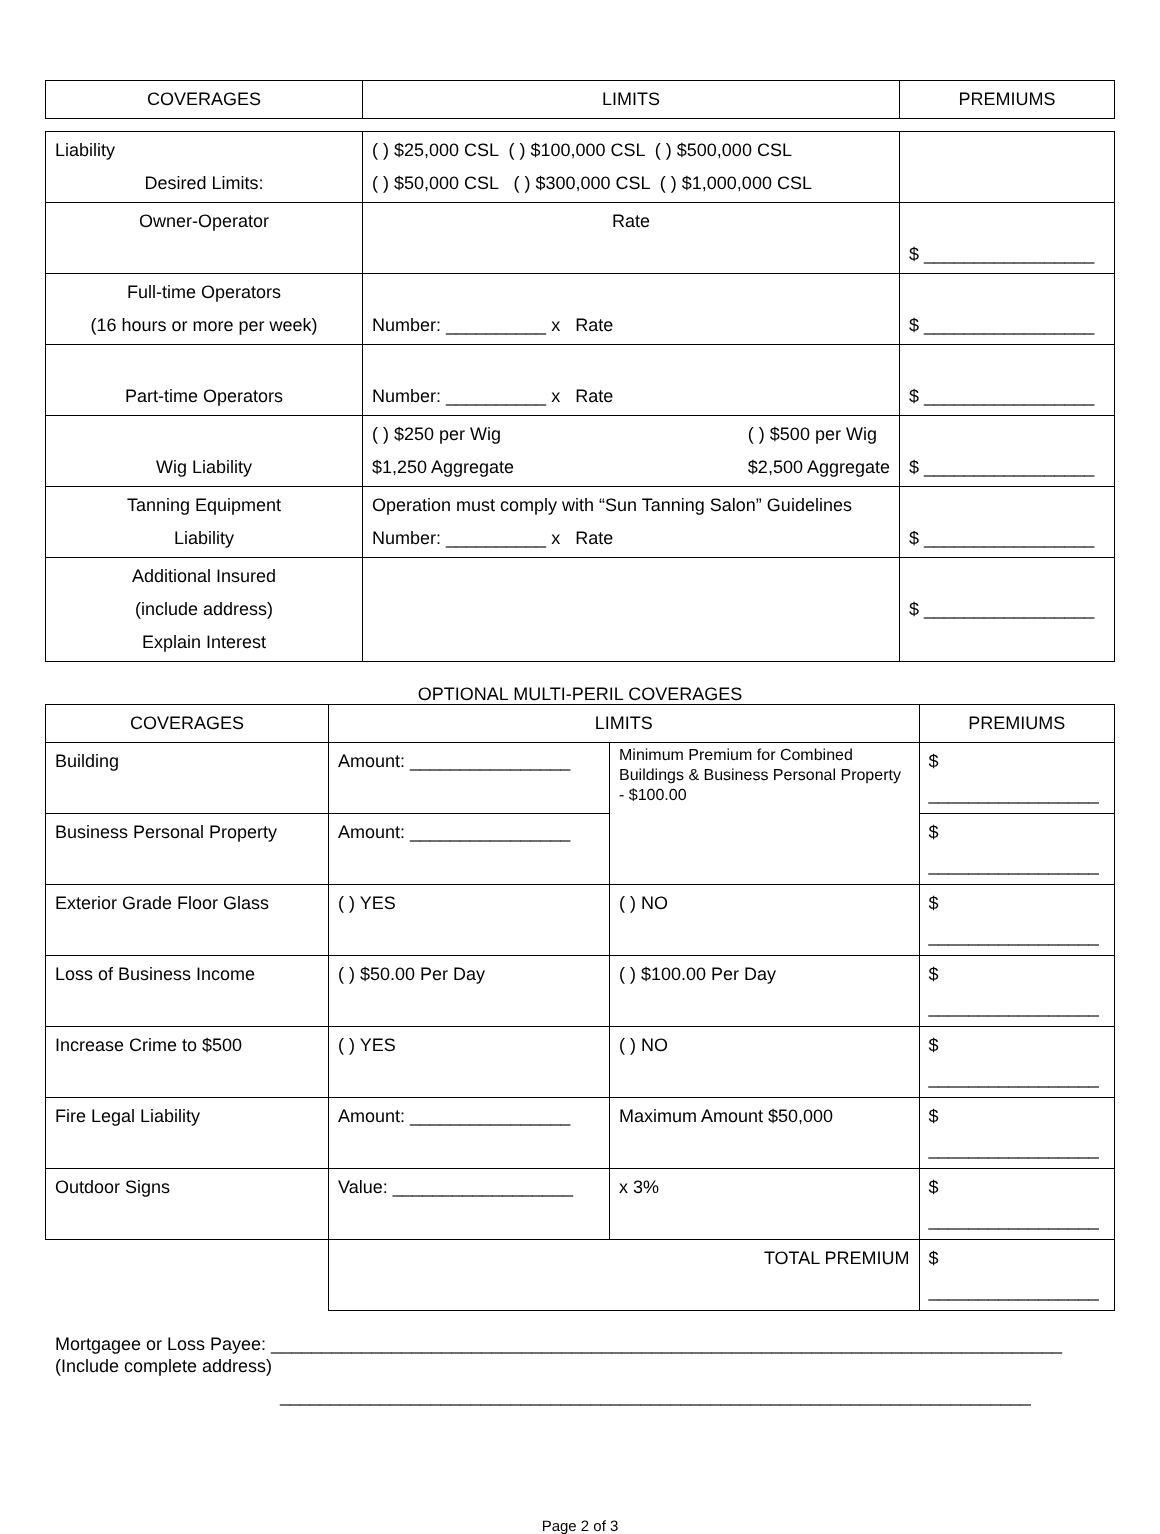| COVERAGES | LIMITS | PREMIUMS |
| --- | --- | --- |
| Liability Desired Limits: | ( ) $25,000 CSL ( ) $100,000 CSL ( ) $500,000 CSL ( ) $50,000 CSL ( ) $300,000 CSL ( ) $1,000,000 CSL | |
| Owner-Operator | Rate | $ _________________ |
| Full-time Operators (16 hours or more per week) | Number: __________ x Rate | $ _________________ |
| Part-time Operators | Number: __________ x Rate | $ _________________ |
| Wig Liability | ( ) $250 per Wig $1,250 Aggregate ( ) $500 per Wig $2,500 Aggregate | $ _________________ |
| Tanning Equipment Liability | Operation must comply with “Sun Tanning Salon” Guidelines Number: __________ x Rate | $ _________________ |
| Additional Insured (include address) Explain Interest | | $ _________________ |
OPTIONAL MULTI-PERIL COVERAGES
| COVERAGES | LIMITS | | PREMIUMS |
| --- | --- | --- | --- |
| Building | Amount: ________________ | Minimum Premium for Combined Buildings & Business Personal Property - $100.00 | $ _________________ |
| Business Personal Property | Amount: ________________ | | $ _________________ |
| Exterior Grade Floor Glass | ( ) YES | ( ) NO | $ _________________ |
| Loss of Business Income | ( ) $50.00 Per Day | ( ) $100.00 Per Day | $ _________________ |
| Increase Crime to $500 | ( ) YES | ( ) NO | $ _________________ |
| Fire Legal Liability | Amount: ________________ | Maximum Amount $50,000 | $ _________________ |
| Outdoor Signs | Value: __________________ | x 3% | $ _________________ |
| | TOTAL PREMIUM | | $ _________________ |
Mortgagee or Loss Payee: _______________________________________________________________________________
(Include complete address)
___________________________________________________________________________
Page 2 of 3